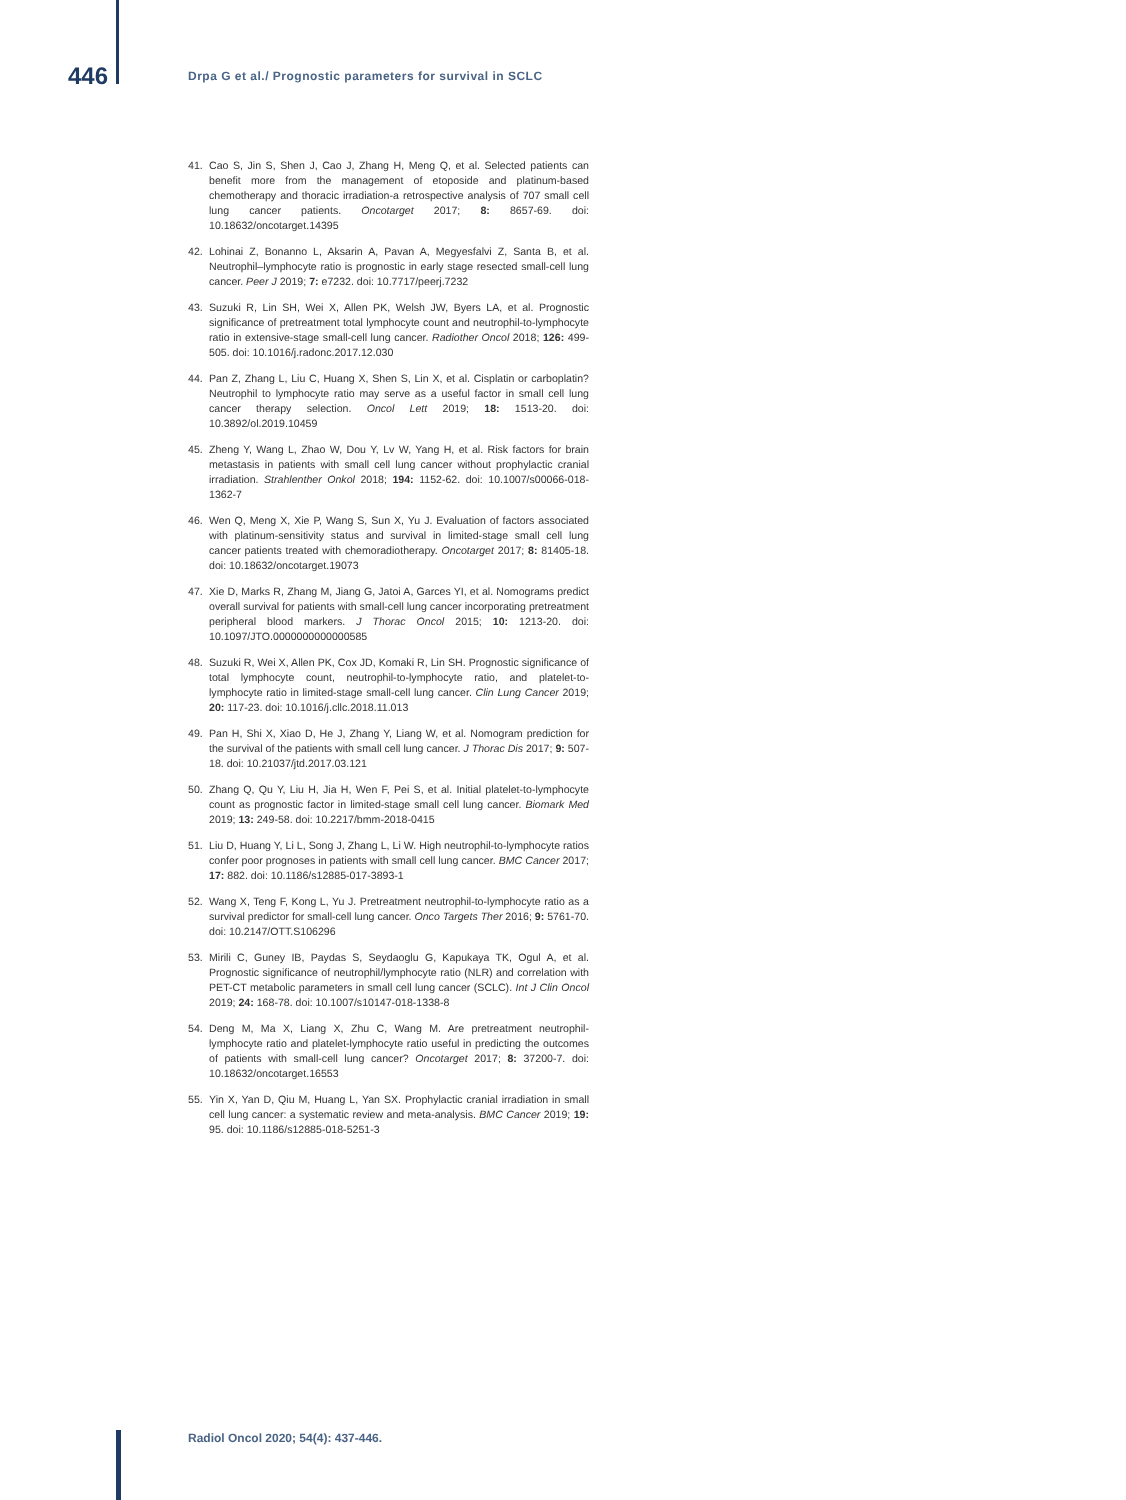446
Drpa G et al./ Prognostic parameters for survival in SCLC
41. Cao S, Jin S, Shen J, Cao J, Zhang H, Meng Q, et al. Selected patients can benefit more from the management of etoposide and platinum-based chemotherapy and thoracic irradiation-a retrospective analysis of 707 small cell lung cancer patients. Oncotarget 2017; 8: 8657-69. doi: 10.18632/oncotarget.14395
42. Lohinai Z, Bonanno L, Aksarin A, Pavan A, Megyesfalvi Z, Santa B, et al. Neutrophil–lymphocyte ratio is prognostic in early stage resected small-cell lung cancer. Peer J 2019; 7: e7232. doi: 10.7717/peerj.7232
43. Suzuki R, Lin SH, Wei X, Allen PK, Welsh JW, Byers LA, et al. Prognostic significance of pretreatment total lymphocyte count and neutrophil-to-lymphocyte ratio in extensive-stage small-cell lung cancer. Radiother Oncol 2018; 126: 499-505. doi: 10.1016/j.radonc.2017.12.030
44. Pan Z, Zhang L, Liu C, Huang X, Shen S, Lin X, et al. Cisplatin or carboplatin? Neutrophil to lymphocyte ratio may serve as a useful factor in small cell lung cancer therapy selection. Oncol Lett 2019; 18: 1513-20. doi: 10.3892/ol.2019.10459
45. Zheng Y, Wang L, Zhao W, Dou Y, Lv W, Yang H, et al. Risk factors for brain metastasis in patients with small cell lung cancer without prophylactic cranial irradiation. Strahlenther Onkol 2018; 194: 1152-62. doi: 10.1007/s00066-018-1362-7
46. Wen Q, Meng X, Xie P, Wang S, Sun X, Yu J. Evaluation of factors associated with platinum-sensitivity status and survival in limited-stage small cell lung cancer patients treated with chemoradiotherapy. Oncotarget 2017; 8: 81405-18. doi: 10.18632/oncotarget.19073
47. Xie D, Marks R, Zhang M, Jiang G, Jatoi A, Garces YI, et al. Nomograms predict overall survival for patients with small-cell lung cancer incorporating pretreatment peripheral blood markers. J Thorac Oncol 2015; 10: 1213-20. doi: 10.1097/JTO.0000000000000585
48. Suzuki R, Wei X, Allen PK, Cox JD, Komaki R, Lin SH. Prognostic significance of total lymphocyte count, neutrophil-to-lymphocyte ratio, and platelet-to-lymphocyte ratio in limited-stage small-cell lung cancer. Clin Lung Cancer 2019; 20: 117-23. doi: 10.1016/j.cllc.2018.11.013
49. Pan H, Shi X, Xiao D, He J, Zhang Y, Liang W, et al. Nomogram prediction for the survival of the patients with small cell lung cancer. J Thorac Dis 2017; 9: 507-18. doi: 10.21037/jtd.2017.03.121
50. Zhang Q, Qu Y, Liu H, Jia H, Wen F, Pei S, et al. Initial platelet-to-lymphocyte count as prognostic factor in limited-stage small cell lung cancer. Biomark Med 2019; 13: 249-58. doi: 10.2217/bmm-2018-0415
51. Liu D, Huang Y, Li L, Song J, Zhang L, Li W. High neutrophil-to-lymphocyte ratios confer poor prognoses in patients with small cell lung cancer. BMC Cancer 2017; 17: 882. doi: 10.1186/s12885-017-3893-1
52. Wang X, Teng F, Kong L, Yu J. Pretreatment neutrophil-to-lymphocyte ratio as a survival predictor for small-cell lung cancer. Onco Targets Ther 2016; 9: 5761-70. doi: 10.2147/OTT.S106296
53. Mirili C, Guney IB, Paydas S, Seydaoglu G, Kapukaya TK, Ogul A, et al. Prognostic significance of neutrophil/lymphocyte ratio (NLR) and correlation with PET-CT metabolic parameters in small cell lung cancer (SCLC). Int J Clin Oncol 2019; 24: 168-78. doi: 10.1007/s10147-018-1338-8
54. Deng M, Ma X, Liang X, Zhu C, Wang M. Are pretreatment neutrophil-lymphocyte ratio and platelet-lymphocyte ratio useful in predicting the outcomes of patients with small-cell lung cancer? Oncotarget 2017; 8: 37200-7. doi: 10.18632/oncotarget.16553
55. Yin X, Yan D, Qiu M, Huang L, Yan SX. Prophylactic cranial irradiation in small cell lung cancer: a systematic review and meta-analysis. BMC Cancer 2019; 19: 95. doi: 10.1186/s12885-018-5251-3
Radiol Oncol 2020; 54(4): 437-446.